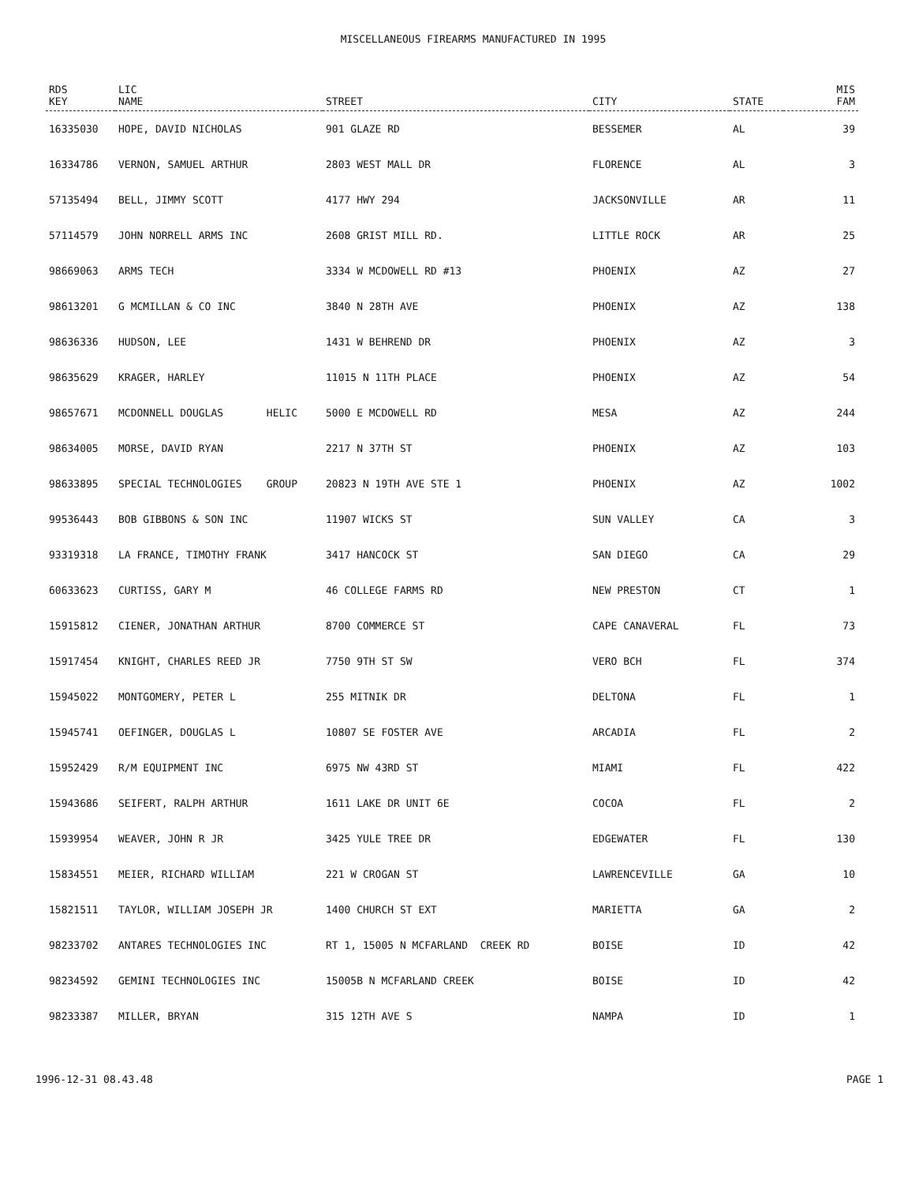MISCELLANEOUS FIREARMS MANUFACTURED IN 1995
| RDS KEY | LIC NAME | STREET | CITY | STATE | MIS FAM |
| --- | --- | --- | --- | --- | --- |
| 16335030 | HOPE, DAVID NICHOLAS | 901 GLAZE RD | BESSEMER | AL | 39 |
| 16334786 | VERNON, SAMUEL ARTHUR | 2803 WEST MALL DR | FLORENCE | AL | 3 |
| 57135494 | BELL, JIMMY SCOTT | 4177 HWY 294 | JACKSONVILLE | AR | 11 |
| 57114579 | JOHN NORRELL ARMS INC | 2608 GRIST MILL RD. | LITTLE ROCK | AR | 25 |
| 98669063 | ARMS TECH | 3334 W MCDOWELL RD #13 | PHOENIX | AZ | 27 |
| 98613201 | G MCMILLAN & CO INC | 3840 N 28TH AVE | PHOENIX | AZ | 138 |
| 98636336 | HUDSON, LEE | 1431 W BEHREND DR | PHOENIX | AZ | 3 |
| 98635629 | KRAGER, HARLEY | 11015 N 11TH PLACE | PHOENIX | AZ | 54 |
| 98657671 | MCDONNELL DOUGLAS HELIC | 5000 E MCDOWELL RD | MESA | AZ | 244 |
| 98634005 | MORSE, DAVID RYAN | 2217 N 37TH ST | PHOENIX | AZ | 103 |
| 98633895 | SPECIAL TECHNOLOGIES GROUP | 20823 N 19TH AVE STE 1 | PHOENIX | AZ | 1002 |
| 99536443 | BOB GIBBONS & SON INC | 11907 WICKS ST | SUN VALLEY | CA | 3 |
| 93319318 | LA FRANCE, TIMOTHY FRANK | 3417 HANCOCK ST | SAN DIEGO | CA | 29 |
| 60633623 | CURTISS, GARY M | 46 COLLEGE FARMS RD | NEW PRESTON | CT | 1 |
| 15915812 | CIENER, JONATHAN ARTHUR | 8700 COMMERCE ST | CAPE CANAVERAL | FL | 73 |
| 15917454 | KNIGHT, CHARLES REED JR | 7750 9TH ST SW | VERO BCH | FL | 374 |
| 15945022 | MONTGOMERY, PETER L | 255 MITNIK DR | DELTONA | FL | 1 |
| 15945741 | OEFINGER, DOUGLAS L | 10807 SE FOSTER AVE | ARCADIA | FL | 2 |
| 15952429 | R/M EQUIPMENT INC | 6975 NW 43RD ST | MIAMI | FL | 422 |
| 15943686 | SEIFERT, RALPH ARTHUR | 1611 LAKE DR UNIT 6E | COCOA | FL | 2 |
| 15939954 | WEAVER, JOHN R JR | 3425 YULE TREE DR | EDGEWATER | FL | 130 |
| 15834551 | MEIER, RICHARD WILLIAM | 221 W CROGAN ST | LAWRENCEVILLE | GA | 10 |
| 15821511 | TAYLOR, WILLIAM JOSEPH JR | 1400 CHURCH ST EXT | MARIETTA | GA | 2 |
| 98233702 | ANTARES TECHNOLOGIES INC | RT 1, 15005 N MCFARLAND CREEK RD | BOISE | ID | 42 |
| 98234592 | GEMINI TECHNOLOGIES INC | 15005B N MCFARLAND CREEK | BOISE | ID | 42 |
| 98233387 | MILLER, BRYAN | 315 12TH AVE S | NAMPA | ID | 1 |
1996-12-31 08.43.48 PAGE 1